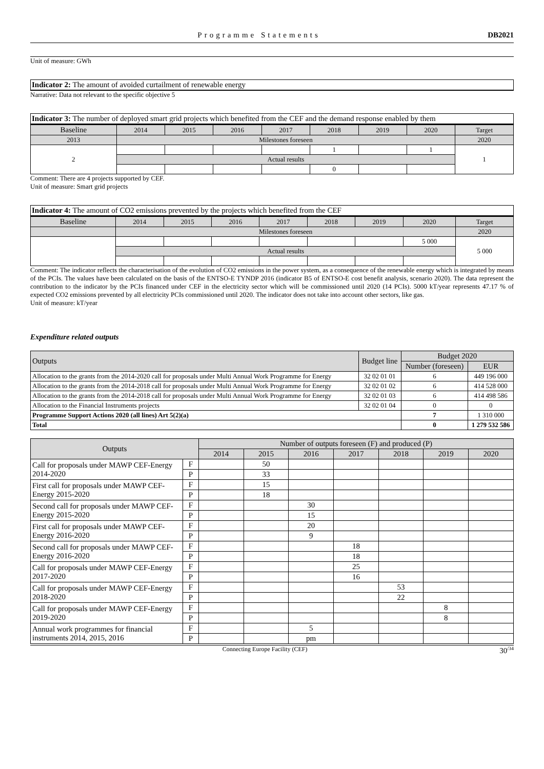Programme Statements DB2021
Unit of measure: GWh
Indicator 2: The amount of avoided curtailment of renewable energy
Narrative: Data not relevant to the specific objective 5
Indicator 3: The number of deployed smart grid projects which benefited from the CEF and the demand response enabled by them
| Baseline | 2014 | 2015 | 2016 | 2017 | 2018 | 2019 | 2020 | Target |
| --- | --- | --- | --- | --- | --- | --- | --- | --- |
| 2013 | Milestones foreseen | | | | | | | 2020 |
| 2 | | | | | 1 | | 1 | 1 |
| | Actual results | | | | | | | |
| | | | | | 0 | | | |
Comment: There are 4 projects supported by CEF.
Unit of measure: Smart grid projects
Indicator 4: The amount of CO2 emissions prevented by the projects which benefited from the CEF
| Baseline | 2014 | 2015 | 2016 | 2017 | 2018 | 2019 | 2020 | Target |
| --- | --- | --- | --- | --- | --- | --- | --- | --- |
| | Milestones foreseen | | | | | | | 2020 |
| | | | | | | | 5 000 | 5 000 |
| | Actual results | | | | | | | |
Comment: The indicator reflects the characterisation of the evolution of CO2 emissions in the power system, as a consequence of the renewable energy which is integrated by means of the PCIs. The values have been calculated on the basis of the ENTSO-E TYNDP 2016 (indicator B5 of ENTSO-E cost benefit analysis, scenario 2020). The data represent the contribution to the indicator by the PCIs financed under CEF in the electricity sector which will be commissioned until 2020 (14 PCIs). 5000 kT/year represents 47.17 % of expected CO2 emissions prevented by all electricity PCIs commissioned until 2020. The indicator does not take into account other sectors, like gas.
Unit of measure: kT/year
Expenditure related outputs
| Outputs | Budget line | Budget 2020 | |
| --- | --- | --- | --- |
| | | Number (foreseen) | EUR |
| Allocation to the grants from the 2014-2020 call for proposals under Multi Annual Work Programme for Energy | 32 02 01 01 | 6 | 449 196 000 |
| Allocation to the grants from the 2014-2018 call for proposals under Multi Annual Work Programme for Energy | 32 02 01 02 | 6 | 414 528 000 |
| Allocation to the grants from the 2014-2018 call for proposals under Multi Annual Work Programme for Energy | 32 02 01 03 | 6 | 414 498 586 |
| Allocation to the Financial Instruments projects | 32 02 01 04 | 0 | 0 |
| Programme Support Actions 2020 (all lines) Art 5(2)(a) | | 7 | 1 310 000 |
| Total | | 0 | 1 279 532 586 |
| Outputs | | Number of outputs foreseen (F) and produced (P) | | | | | | |
| --- | --- | --- | --- | --- | --- | --- | --- | --- |
| | | 2014 | 2015 | 2016 | 2017 | 2018 | 2019 | 2020 |
| Call for proposals under MAWP CEF-Energy 2014-2020 | F | | 50 | | | | | |
| | P | | 33 | | | | | |
| First call for proposals under MAWP CEF-Energy 2015-2020 | F | | 15 | | | | | |
| | P | | 18 | | | | | |
| Second call for proposals under MAWP CEF-Energy 2015-2020 | F | | | 30 | | | | |
| | P | | | 15 | | | | |
| First call for proposals under MAWP CEF-Energy 2016-2020 | F | | | 20 | | | | |
| | P | | | 9 | | | | |
| Second call for proposals under MAWP CEF-Energy 2016-2020 | F | | | | 18 | | | |
| | P | | | | 18 | | | |
| Call for proposals under MAWP CEF-Energy 2017-2020 | F | | | | 25 | | | |
| | P | | | | 16 | | | |
| Call for proposals under MAWP CEF-Energy 2018-2020 | F | | | | | 53 | | |
| | P | | | | | 22 | | |
| Call for proposals under MAWP CEF-Energy 2019-2020 | F | | | | | | 8 | |
| | P | | | | | | 8 | |
| Annual work programmes for financial instruments 2014, 2015, 2016 | F | | | 5 | | | | |
| | P | | | pm | | | | |
Connecting Europe Facility (CEF) 30<sup>/34</sup>